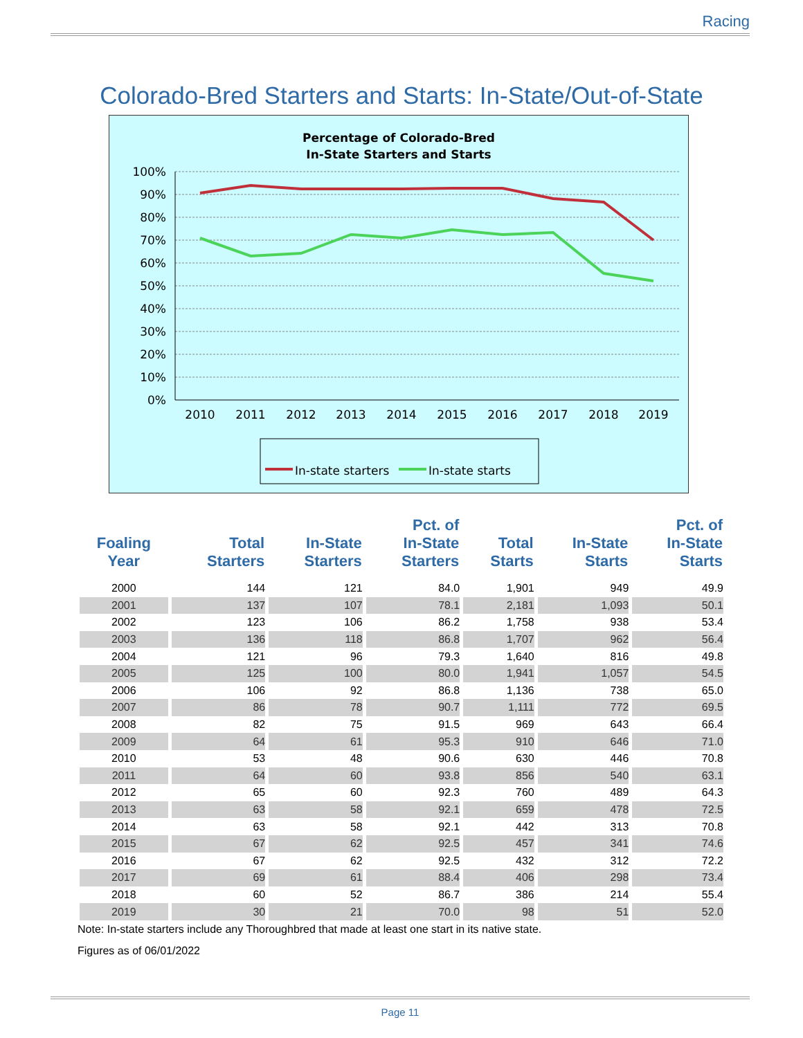Racing
Colorado-Bred Starters and Starts: In-State/Out-of-State
Percentage of Colorado-Bred
In-State Starters and Starts
100%
90%
80%
70%
60%
50%
40%
30%
20%
10%
0%
2010
2011
2012
2013
2014
2015
2016
2017
2018
2019
In-state starters
In-state starts
| Foaling Year | Total Starters | In-State Starters | Pct. of In-State Starters | Total Starts | In-State Starts | Pct. of In-State Starts |
| --- | --- | --- | --- | --- | --- | --- |
| 2000 | 144 | 121 | 84.0 | 1,901 | 949 | 49.9 |
| 2001 | 137 | 107 | 78.1 | 2,181 | 1,093 | 50.1 |
| 2002 | 123 | 106 | 86.2 | 1,758 | 938 | 53.4 |
| 2003 | 136 | 118 | 86.8 | 1,707 | 962 | 56.4 |
| 2004 | 121 | 96 | 79.3 | 1,640 | 816 | 49.8 |
| 2005 | 125 | 100 | 80.0 | 1,941 | 1,057 | 54.5 |
| 2006 | 106 | 92 | 86.8 | 1,136 | 738 | 65.0 |
| 2007 | 86 | 78 | 90.7 | 1,111 | 772 | 69.5 |
| 2008 | 82 | 75 | 91.5 | 969 | 643 | 66.4 |
| 2009 | 64 | 61 | 95.3 | 910 | 646 | 71.0 |
| 2010 | 53 | 48 | 90.6 | 630 | 446 | 70.8 |
| 2011 | 64 | 60 | 93.8 | 856 | 540 | 63.1 |
| 2012 | 65 | 60 | 92.3 | 760 | 489 | 64.3 |
| 2013 | 63 | 58 | 92.1 | 659 | 478 | 72.5 |
| 2014 | 63 | 58 | 92.1 | 442 | 313 | 70.8 |
| 2015 | 67 | 62 | 92.5 | 457 | 341 | 74.6 |
| 2016 | 67 | 62 | 92.5 | 432 | 312 | 72.2 |
| 2017 | 69 | 61 | 88.4 | 406 | 298 | 73.4 |
| 2018 | 60 | 52 | 86.7 | 386 | 214 | 55.4 |
| 2019 | 30 | 21 | 70.0 | 98 | 51 | 52.0 |
Note: In-state starters include any Thoroughbred that made at least one start in its native state.
Figures as of 06/01/2022
Page 11